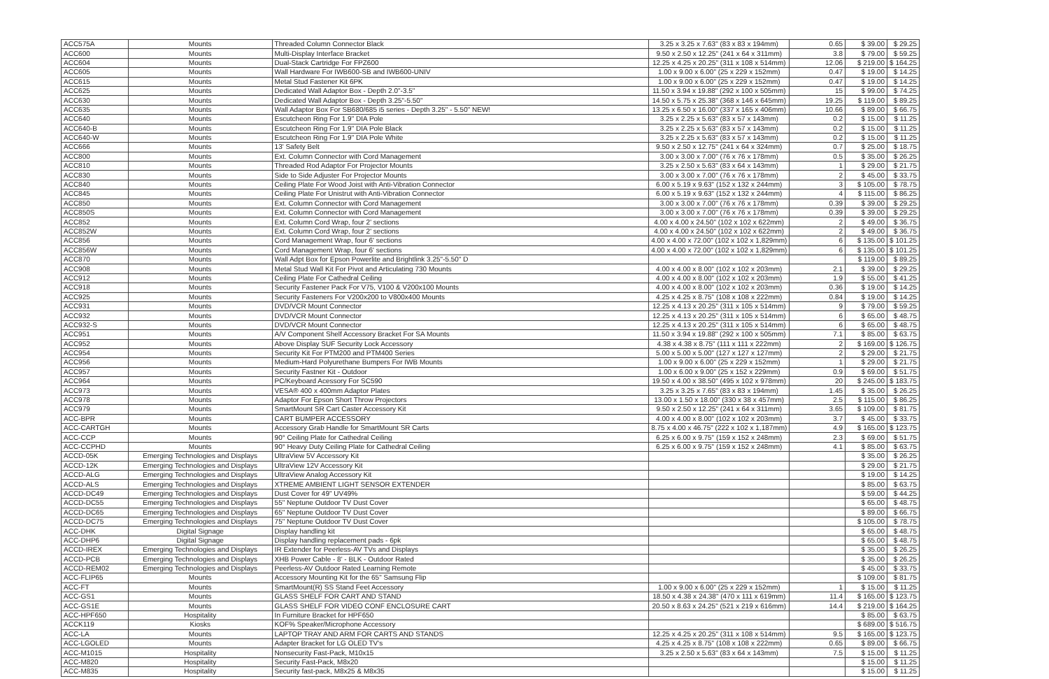| ACC575A | Mounts | Threaded Column Connector Black | 3.25 x 3.25 x 7.63" (83 x 83 x 194mm) | 0.65 | $ 39.00 | $ 29.25 |
| ACC600 | Mounts | Multi-Display Interface Bracket | 9.50 x 2.50 x 12.25" (241 x 64 x 311mm) | 3.8 | $ 79.00 | $ 59.25 |
| ACC604 | Mounts | Dual-Stack Cartridge For FPZ600 | 12.25 x 4.25 x 20.25" (311 x 108 x 514mm) | 12.06 | $ 219.00 | $ 164.25 |
| ACC605 | Mounts | Wall Hardware For IWB600-SB and IWB600-UNIV | 1.00 x 9.00 x 6.00" (25 x 229 x 152mm) | 0.47 | $ 19.00 | $ 14.25 |
| ACC615 | Mounts | Metal Stud Fastener Kit 6PK | 1.00 x 9.00 x 6.00" (25 x 229 x 152mm) | 0.47 | $ 19.00 | $ 14.25 |
| ACC625 | Mounts | Dedicated Wall Adaptor Box - Depth 2.0"-3.5" | 11.50 x 3.94 x 19.88" (292 x 100 x 505mm) | 15 | $ 99.00 | $ 74.25 |
| ACC630 | Mounts | Dedicated Wall Adaptor Box - Depth 3.25"-5.50" | 14.50 x 5.75 x 25.38" (368 x 146 x 645mm) | 19.25 | $ 119.00 | $ 89.25 |
| ACC635 | Mounts | Wall Adaptor Box For SB680/685 i5 series - Depth 3.25" - 5.50" NEW! | 13.25 x 6.50 x 16.00" (337 x 165 x 406mm) | 10.66 | $ 89.00 | $ 66.75 |
| ACC640 | Mounts | Escutcheon Ring For 1.9" DIA Pole | 3.25 x 2.25 x 5.63" (83 x 57 x 143mm) | 0.2 | $ 15.00 | $ 11.25 |
| ACC640-B | Mounts | Escutcheon Ring For 1.9" DIA Pole Black | 3.25 x 2.25 x 5.63" (83 x 57 x 143mm) | 0.2 | $ 15.00 | $ 11.25 |
| ACC640-W | Mounts | Escutcheon Ring For 1.9" DIA Pole White | 3.25 x 2.25 x 5.63" (83 x 57 x 143mm) | 0.2 | $ 15.00 | $ 11.25 |
| ACC666 | Mounts | 13' Safety Belt | 9.50 x 2.50 x 12.75" (241 x 64 x 324mm) | 0.7 | $ 25.00 | $ 18.75 |
| ACC800 | Mounts | Ext. Column Connector with Cord Management | 3.00 x 3.00 x 7.00" (76 x 76 x 178mm) | 0.5 | $ 35.00 | $ 26.25 |
| ACC810 | Mounts | Threaded Rod Adaptor For Projector Mounts | 3.25 x 2.50 x 5.63" (83 x 64 x 143mm) | 1 | $ 29.00 | $ 21.75 |
| ACC830 | Mounts | Side to Side Adjuster For Projector Mounts | 3.00 x 3.00 x 7.00" (76 x 76 x 178mm) | 2 | $ 45.00 | $ 33.75 |
| ACC840 | Mounts | Ceiling Plate For Wood Joist with Anti-Vibration Connector | 6.00 x 5.19 x 9.63" (152 x 132 x 244mm) | 3 | $ 105.00 | $ 78.75 |
| ACC845 | Mounts | Ceiling Plate For Unistrut with Anti-Vibration Connector | 6.00 x 5.19 x 9.63" (152 x 132 x 244mm) | 4 | $ 115.00 | $ 86.25 |
| ACC850 | Mounts | Ext. Column Connector with Cord Management | 3.00 x 3.00 x 7.00" (76 x 76 x 178mm) | 0.39 | $ 39.00 | $ 29.25 |
| ACC850S | Mounts | Ext. Column Connector with Cord Management | 3.00 x 3.00 x 7.00" (76 x 76 x 178mm) | 0.39 | $ 39.00 | $ 29.25 |
| ACC852 | Mounts | Ext. Column Cord Wrap, four 2' sections | 4.00 x 4.00 x 24.50" (102 x 102 x 622mm) | 2 | $ 49.00 | $ 36.75 |
| ACC852W | Mounts | Ext. Column Cord Wrap, four 2' sections | 4.00 x 4.00 x 24.50" (102 x 102 x 622mm) | 2 | $ 49.00 | $ 36.75 |
| ACC856 | Mounts | Cord Management Wrap, four 6' sections | 4.00 x 4.00 x 72.00" (102 x 102 x 1,829mm) | 6 | $ 135.00 | $ 101.25 |
| ACC856W | Mounts | Cord Management Wrap, four 6' sections | 4.00 x 4.00 x 72.00" (102 x 102 x 1,829mm) | 6 | $ 135.00 | $ 101.25 |
| ACC870 | Mounts | Wall Adpt Box for Epson Powerlite and Brightlink 3.25"-5.50" D | | | $ 119.00 | $ 89.25 |
| ACC908 | Mounts | Metal Stud Wall Kit For Pivot and Articulating 730 Mounts | 4.00 x 4.00 x 8.00" (102 x 102 x 203mm) | 2.1 | $ 39.00 | $ 29.25 |
| ACC912 | Mounts | Ceiling Plate For Cathedral Ceiling | 4.00 x 4.00 x 8.00" (102 x 102 x 203mm) | 1.9 | $ 55.00 | $ 41.25 |
| ACC918 | Mounts | Security Fastener Pack For V75, V100 & V200x100 Mounts | 4.00 x 4.00 x 8.00" (102 x 102 x 203mm) | 0.36 | $ 19.00 | $ 14.25 |
| ACC925 | Mounts | Security Fasteners For V200x200 to V800x400 Mounts | 4.25 x 4.25 x 8.75" (108 x 108 x 222mm) | 0.84 | $ 19.00 | $ 14.25 |
| ACC931 | Mounts | DVD/VCR Mount Connector | 12.25 x 4.13 x 20.25" (311 x 105 x 514mm) | 9 | $ 79.00 | $ 59.25 |
| ACC932 | Mounts | DVD/VCR Mount Connector | 12.25 x 4.13 x 20.25" (311 x 105 x 514mm) | 6 | $ 65.00 | $ 48.75 |
| ACC932-S | Mounts | DVD/VCR Mount Connector | 12.25 x 4.13 x 20.25" (311 x 105 x 514mm) | 6 | $ 65.00 | $ 48.75 |
| ACC951 | Mounts | A/V Component Shelf Accessory Bracket For SA Mounts | 11.50 x 3.94 x 19.88" (292 x 100 x 505mm) | 7.1 | $ 85.00 | $ 63.75 |
| ACC952 | Mounts | Above Display SUF Security Lock Accessory | 4.38 x 4.38 x 8.75" (111 x 111 x 222mm) | 2 | $ 169.00 | $ 126.75 |
| ACC954 | Mounts | Security Kit For PTM200 and PTM400 Series | 5.00 x 5.00 x 5.00" (127 x 127 x 127mm) | 2 | $ 29.00 | $ 21.75 |
| ACC956 | Mounts | Medium-Hard Polyurethane Bumpers For IWB Mounts | 1.00 x 9.00 x 6.00" (25 x 229 x 152mm) | 1 | $ 29.00 | $ 21.75 |
| ACC957 | Mounts | Security Fastner Kit - Outdoor | 1.00 x 6.00 x 9.00" (25 x 152 x 229mm) | 0.9 | $ 69.00 | $ 51.75 |
| ACC964 | Mounts | PC/Keyboard Acessory For SC590 | 19.50 x 4.00 x 38.50" (495 x 102 x 978mm) | 20 | $ 245.00 | $ 183.75 |
| ACC973 | Mounts | VESA® 400 x 400mm Adaptor Plates | 3.25 x 3.25 x 7.65" (83 x 83 x 194mm) | 1.45 | $ 35.00 | $ 26.25 |
| ACC978 | Mounts | Adaptor For Epson Short Throw Projectors | 13.00 x 1.50 x 18.00" (330 x 38 x 457mm) | 2.5 | $ 115.00 | $ 86.25 |
| ACC979 | Mounts | SmartMount SR Cart Caster Accessory Kit | 9.50 x 2.50 x 12.25" (241 x 64 x 311mm) | 3.65 | $ 109.00 | $ 81.75 |
| ACC-BPR | Mounts | CART BUMPER ACCESSORY | 4.00 x 4.00 x 8.00" (102 x 102 x 203mm) | 3.7 | $ 45.00 | $ 33.75 |
| ACC-CARTGH | Mounts | Accessory Grab Handle for SmartMount SR Carts | 8.75 x 4.00 x 46.75" (222 x 102 x 1,187mm) | 4.9 | $ 165.00 | $ 123.75 |
| ACC-CCP | Mounts | 90° Ceiling Plate for Cathedral Ceiling | 6.25 x 6.00 x 9.75" (159 x 152 x 248mm) | 2.3 | $ 69.00 | $ 51.75 |
| ACC-CCPHD | Mounts | 90° Heavy Duty Ceiling Plate for Cathedral Ceiling | 6.25 x 6.00 x 9.75" (159 x 152 x 248mm) | 4.1 | $ 85.00 | $ 63.75 |
| ACCD-05K | Emerging Technologies and Displays | UltraView 5V Accessory Kit | | | $ 35.00 | $ 26.25 |
| ACCD-12K | Emerging Technologies and Displays | UltraView 12V Accessory Kit | | | $ 29.00 | $ 21.75 |
| ACCD-ALG | Emerging Technologies and Displays | UltraView Analog Accessory Kit | | | $ 19.00 | $ 14.25 |
| ACCD-ALS | Emerging Technologies and Displays | XTREME AMBIENT LIGHT SENSOR EXTENDER | | | $ 85.00 | $ 63.75 |
| ACCD-DC49 | Emerging Technologies and Displays | Dust Cover for 49" UV49% | | | $ 59.00 | $ 44.25 |
| ACCD-DC55 | Emerging Technologies and Displays | 55" Neptune Outdoor TV Dust Cover | | | $ 65.00 | $ 48.75 |
| ACCD-DC65 | Emerging Technologies and Displays | 65" Neptune Outdoor TV Dust Cover | | | $ 89.00 | $ 66.75 |
| ACCD-DC75 | Emerging Technologies and Displays | 75" Neptune Outdoor TV Dust Cover | | | $ 105.00 | $ 78.75 |
| ACC-DHK | Digital Signage | Display handling kit | | | $ 65.00 | $ 48.75 |
| ACC-DHP6 | Digital Signage | Display handling replacement pads - 6pk | | | $ 65.00 | $ 48.75 |
| ACCD-IREX | Emerging Technologies and Displays | IR Extender for Peerless-AV TVs and Displays | | | $ 35.00 | $ 26.25 |
| ACCD-PCB | Emerging Technologies and Displays | XHB Power Cable - 8' - BLK - Outdoor Rated | | | $ 35.00 | $ 26.25 |
| ACCD-REM02 | Emerging Technologies and Displays | Peerless-AV Outdoor Rated Learning Remote | | | $ 45.00 | $ 33.75 |
| ACC-FLIP65 | Mounts | Accessory Mounting Kit for the 65" Samsung Flip | | | $ 109.00 | $ 81.75 |
| ACC-FT | Mounts | SmartMount(R) SS Stand Feet Accessory | 1.00 x 9.00 x 6.00" (25 x 229 x 152mm) | 1 | $ 15.00 | $ 11.25 |
| ACC-GS1 | Mounts | GLASS SHELF FOR CART AND STAND | 18.50 x 4.38 x 24.38" (470 x 111 x 619mm) | 11.4 | $ 165.00 | $ 123.75 |
| ACC-GS1E | Mounts | GLASS SHELF FOR VIDEO CONF ENCLOSURE CART | 20.50 x 8.63 x 24.25" (521 x 219 x 616mm) | 14.4 | $ 219.00 | $ 164.25 |
| ACC-HPF650 | Hospitality | In Furniture Bracket for HPF650 | | | $ 85.00 | $ 63.75 |
| ACCK119 | Kiosks | KOF% Speaker/Microphone Accessory | | | $ 689.00 | $ 516.75 |
| ACC-LA | Mounts | LAPTOP TRAY AND ARM FOR CARTS AND STANDS | 12.25 x 4.25 x 20.25" (311 x 108 x 514mm) | 9.5 | $ 165.00 | $ 123.75 |
| ACC-LGOLED | Mounts | Adapter Bracket for LG OLED TV's | 4.25 x 4.25 x 8.75" (108 x 108 x 222mm) | 0.65 | $ 89.00 | $ 66.75 |
| ACC-M1015 | Hospitality | Nonsecurity Fast-Pack, M10x15 | 3.25 x 2.50 x 5.63" (83 x 64 x 143mm) | 7.5 | $ 15.00 | $ 11.25 |
| ACC-M820 | Hospitality | Security Fast-Pack, M8x20 | | | $ 15.00 | $ 11.25 |
| ACC-M835 | Hospitality | Security fast-pack, M8x25 & M8x35 | | | $ 15.00 | $ 11.25 |